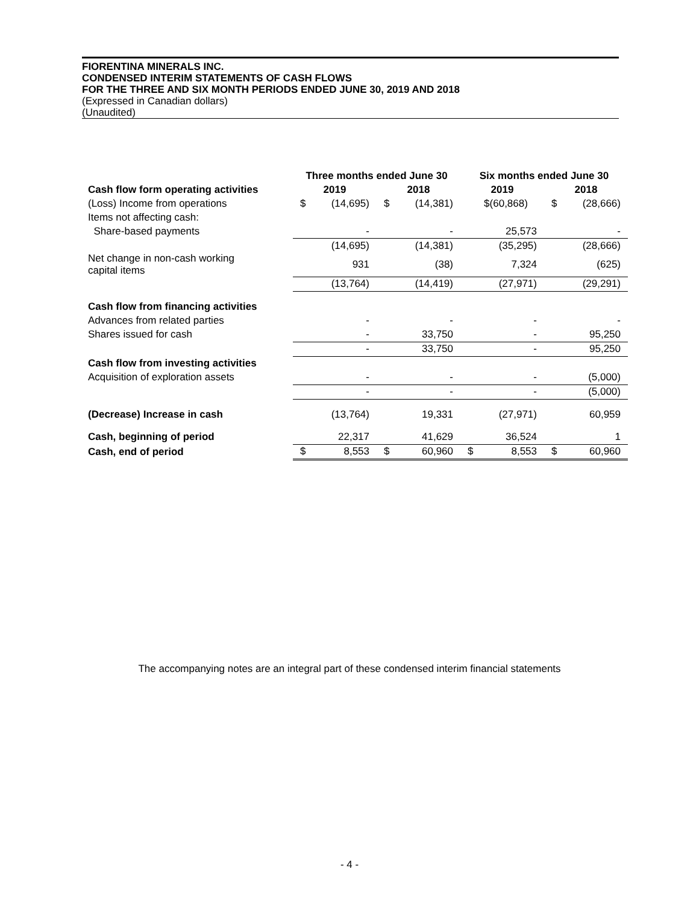FIORENTINA MINERALS INC.
CONDENSED INTERIM STATEMENTS OF CASH FLOWS
FOR THE THREE AND SIX MONTH PERIODS ENDED JUNE 30, 2019 AND 2018
(Expressed in Canadian dollars)
(Unaudited)
| | Three months ended June 30 | | | | Six months ended June 30 | | | |
| --- | --- | --- | --- | --- | --- | --- | --- | --- |
| Cash flow form operating activities | 2019 | | 2018 | | 2019 | | 2018 | |
| (Loss) Income from operations | $ | (14,695) | $ | (14,381) | $(60,868) | | $ | (28,666) |
| Items not affecting cash: | | | | | | | | |
| Share-based payments | | - | | - | | 25,573 | | - |
| | | (14,695) | | (14,381) | | (35,295) | | (28,666) |
| Net change in non-cash working capital items | | 931 | | (38) | | 7,324 | | (625) |
| | | (13,764) | | (14,419) | | (27,971) | | (29,291) |
| Cash flow from financing activities | | | | | | | | |
| Advances from related parties | | - | | - | | - | | - |
| Shares issued for cash | | - | | 33,750 | | - | | 95,250 |
| | | - | | 33,750 | | - | | 95,250 |
| Cash flow from investing activities | | | | | | | | |
| Acquisition of exploration assets | | - | | - | | - | | (5,000) |
| | | - | | - | | - | | (5,000) |
| (Decrease) Increase in cash | | (13,764) | | 19,331 | | (27,971) | | 60,959 |
| Cash, beginning of period | | 22,317 | | 41,629 | | 36,524 | | 1 |
| Cash, end of period | $ | 8,553 | $ | 60,960 | $ | 8,553 | $ | 60,960 |
The accompanying notes are an integral part of these condensed interim financial statements
- 4 -